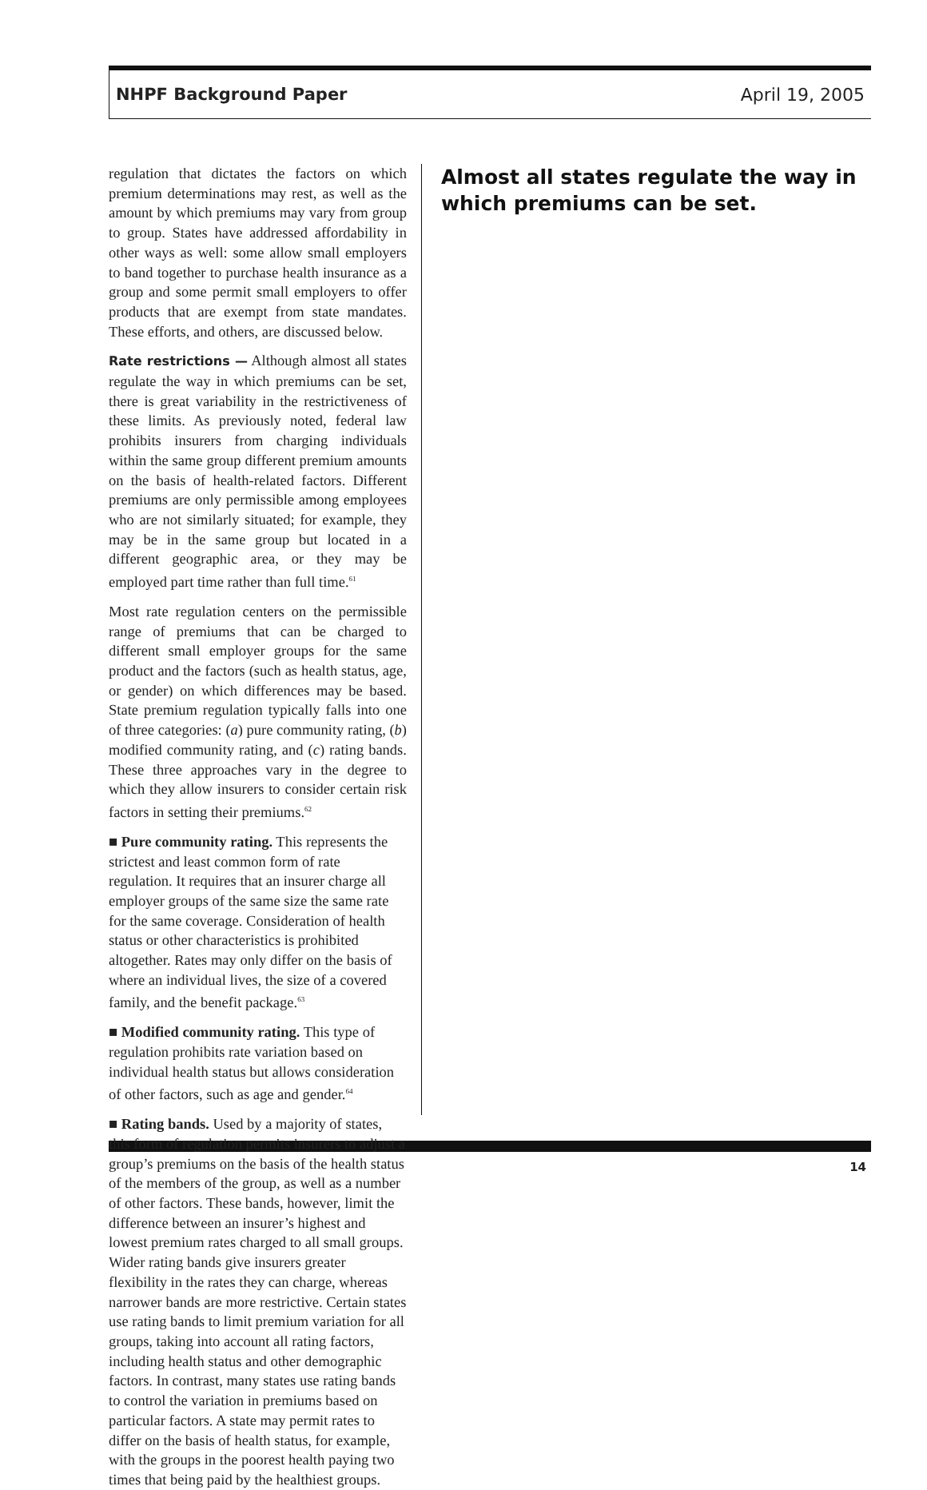NHPF Background Paper April 19, 2005
regulation that dictates the factors on which premium determinations may rest, as well as the amount by which premiums may vary from group to group. States have addressed affordability in other ways as well: some allow small employers to band together to purchase health insurance as a group and some permit small employers to offer products that are exempt from state mandates. These efforts, and others, are discussed below.
Rate restrictions — Although almost all states regulate the way in which premiums can be set, there is great variability in the restrictiveness of these limits. As previously noted, federal law prohibits insurers from charging individuals within the same group different premium amounts on the basis of health-related factors. Different premiums are only permissible among employees who are not similarly situated; for example, they may be in the same group but located in a different geographic area, or they may be employed part time rather than full time.<sup>61</sup>
Most rate regulation centers on the permissible range of premiums that can be charged to different small employer groups for the same product and the factors (such as health status, age, or gender) on which differences may be based. State premium regulation typically falls into one of three categories: (a) pure community rating, (b) modified community rating, and (c) rating bands. These three approaches vary in the degree to which they allow insurers to consider certain risk factors in setting their premiums.<sup>62</sup>
■ Pure community rating. This represents the strictest and least common form of rate regulation. It requires that an insurer charge all employer groups of the same size the same rate for the same coverage. Consideration of health status or other characteristics is prohibited altogether. Rates may only differ on the basis of where an individual lives, the size of a covered family, and the benefit package.<sup>63</sup>
■ Modified community rating. This type of regulation prohibits rate variation based on individual health status but allows consideration of other factors, such as age and gender.<sup>64</sup>
■ Rating bands. Used by a majority of states, this form of regulation permits insurers to adjust a group’s premiums on the basis of the health status of the members of the group, as well as a number of other factors. These bands, however, limit the difference between an insurer’s highest and lowest premium rates charged to all small groups. Wider rating bands give insurers greater flexibility in the rates they can charge, whereas narrower bands are more restrictive. Certain states use rating bands to limit premium variation for all groups, taking into account all rating factors, including health status and other demographic factors. In contrast, many states use rating bands to control the variation in premiums based on particular factors. A state may permit rates to differ on the basis of health status, for example, with the groups in the poorest health paying two times that being paid by the healthiest groups.
Almost all states regulate the way in which premiums can be set.
14